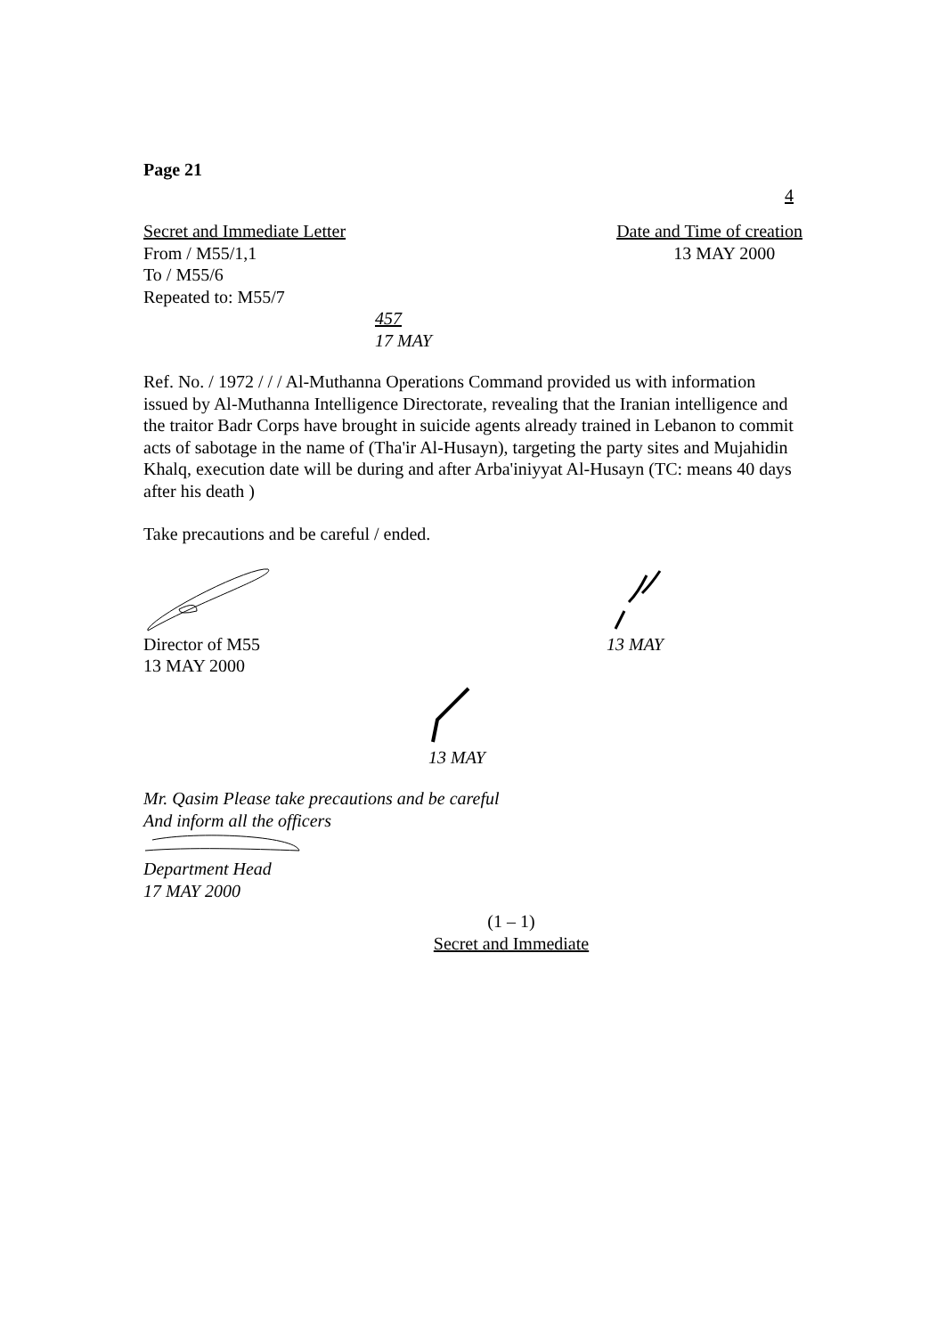Page 21
4
Secret and Immediate Letter
From / M55/1,1
To / M55/6
Repeated to: M55/7
Date and Time of creation
13 MAY 2000
457
17 MAY
Ref. No. / 1972 / / / Al-Muthanna Operations Command provided us with information issued by Al-Muthanna Intelligence Directorate, revealing that the Iranian intelligence and the traitor Badr Corps have brought in suicide agents already trained in Lebanon to commit acts of sabotage in the name of (Tha'ir Al-Husayn), targeting the party sites and Mujahidin Khalq, execution date will be during and after Arba'iniyyat Al-Husayn (TC: means 40 days after his death )
Take precautions and be careful / ended.
Director of M55
13 MAY 2000
13 MAY
13 MAY
Mr. Qasim Please take precautions and be careful
And inform all the officers
Department Head
17 MAY 2000
(1 – 1)
Secret and Immediate